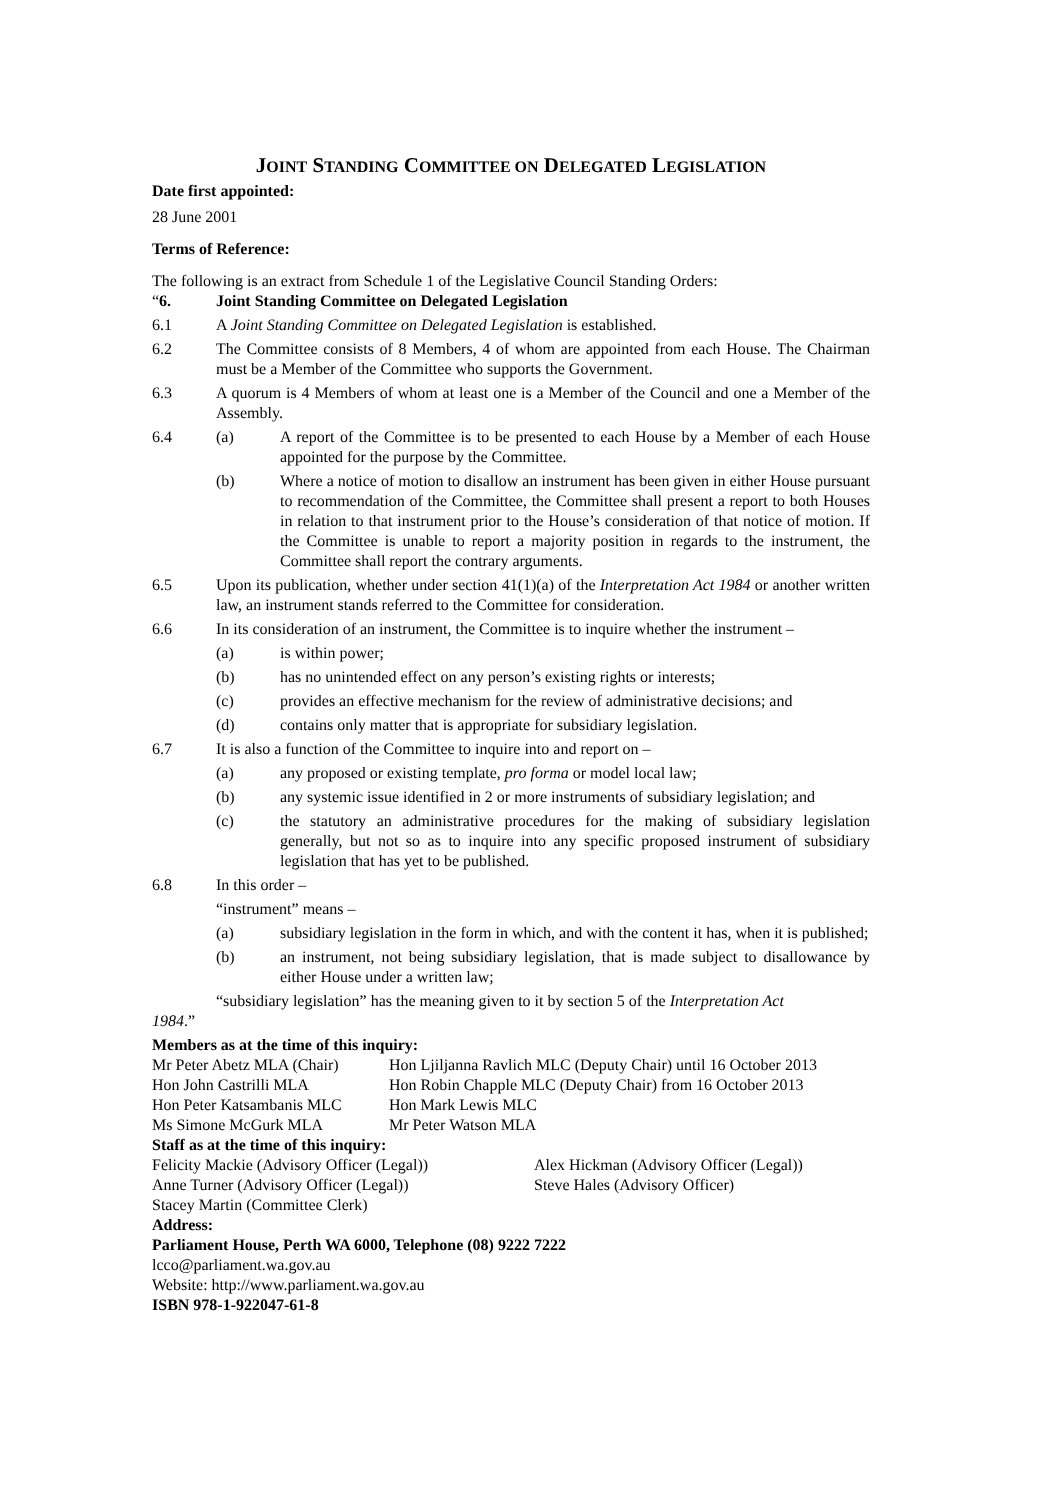JOINT STANDING COMMITTEE ON DELEGATED LEGISLATION
Date first appointed:
28 June 2001
Terms of Reference:
The following is an extract from Schedule 1 of the Legislative Council Standing Orders:
“6. Joint Standing Committee on Delegated Legislation
6.1 A Joint Standing Committee on Delegated Legislation is established.
6.2 The Committee consists of 8 Members, 4 of whom are appointed from each House. The Chairman must be a Member of the Committee who supports the Government.
6.3 A quorum is 4 Members of whom at least one is a Member of the Council and one a Member of the Assembly.
6.4 (a) A report of the Committee is to be presented to each House by a Member of each House appointed for the purpose by the Committee.
(b) Where a notice of motion to disallow an instrument has been given in either House pursuant to recommendation of the Committee, the Committee shall present a report to both Houses in relation to that instrument prior to the House’s consideration of that notice of motion. If the Committee is unable to report a majority position in regards to the instrument, the Committee shall report the contrary arguments.
6.5 Upon its publication, whether under section 41(1)(a) of the Interpretation Act 1984 or another written law, an instrument stands referred to the Committee for consideration.
6.6 In its consideration of an instrument, the Committee is to inquire whether the instrument –
(a) is within power;
(b) has no unintended effect on any person’s existing rights or interests;
(c) provides an effective mechanism for the review of administrative decisions; and
(d) contains only matter that is appropriate for subsidiary legislation.
6.7 It is also a function of the Committee to inquire into and report on –
(a) any proposed or existing template, pro forma or model local law;
(b) any systemic issue identified in 2 or more instruments of subsidiary legislation; and
(c) the statutory an administrative procedures for the making of subsidiary legislation generally, but not so as to inquire into any specific proposed instrument of subsidiary legislation that has yet to be published.
6.8 In this order –
“instrument” means –
(a) subsidiary legislation in the form in which, and with the content it has, when it is published;
(b) an instrument, not being subsidiary legislation, that is made subject to disallowance by either House under a written law;
“subsidiary legislation” has the meaning given to it by section 5 of the Interpretation Act
1984.”
Members as at the time of this inquiry:
Mr Peter Abetz MLA (Chair)
Hon Ljiljanna Ravlich MLC (Deputy Chair) until 16 October 2013
Hon John Castrilli MLA
Hon Robin Chapple MLC (Deputy Chair) from 16 October 2013
Hon Peter Katsambanis MLC
Hon Mark Lewis MLC
Ms Simone McGurk MLA
Mr Peter Watson MLA
Staff as at the time of this inquiry:
Felicity Mackie (Advisory Officer (Legal))
Alex Hickman (Advisory Officer (Legal))
Anne Turner (Advisory Officer (Legal))
Steve Hales (Advisory Officer)
Stacey Martin (Committee Clerk)
Address:
Parliament House, Perth WA 6000, Telephone (08) 9222 7222
lcco@parliament.wa.gov.au
Website: http://www.parliament.wa.gov.au
ISBN 978-1-922047-61-8